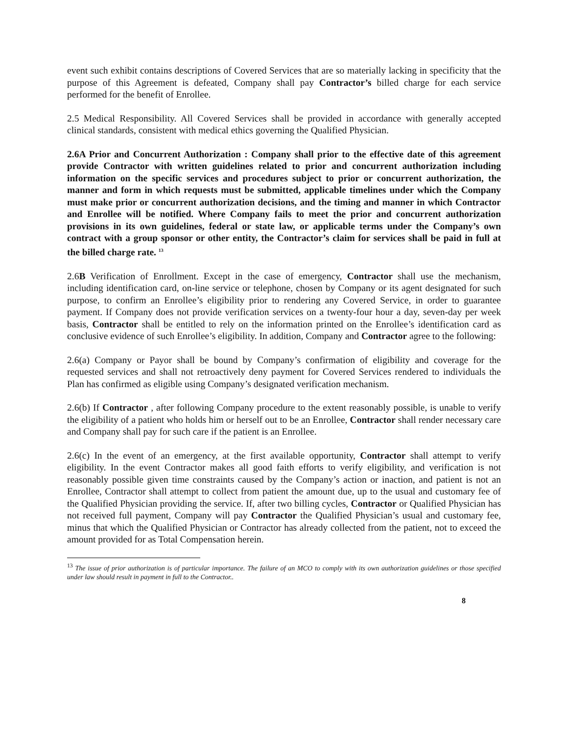event such exhibit contains descriptions of Covered Services that are so materially lacking in specificity that the purpose of this Agreement is defeated, Company shall pay Contractor’s billed charge for each service performed for the benefit of Enrollee.
2.5 Medical Responsibility. All Covered Services shall be provided in accordance with generally accepted clinical standards, consistent with medical ethics governing the Qualified Physician.
2.6A Prior and Concurrent Authorization : Company shall prior to the effective date of this agreement provide Contractor with written guidelines related to prior and concurrent authorization including information on the specific services and procedures subject to prior or concurrent authorization, the manner and form in which requests must be submitted, applicable timelines under which the Company must make prior or concurrent authorization decisions, and the timing and manner in which Contractor and Enrollee will be notified. Where Company fails to meet the prior and concurrent authorization provisions in its own guidelines, federal or state law, or applicable terms under the Company’s own contract with a group sponsor or other entity, the Contractor’s claim for services shall be paid in full at the billed charge rate. <sup>13</sup>
2.6B Verification of Enrollment. Except in the case of emergency, Contractor shall use the mechanism, including identification card, on-line service or telephone, chosen by Company or its agent designated for such purpose, to confirm an Enrollee’s eligibility prior to rendering any Covered Service, in order to guarantee payment. If Company does not provide verification services on a twenty-four hour a day, seven-day per week basis, Contractor shall be entitled to rely on the information printed on the Enrollee’s identification card as conclusive evidence of such Enrollee’s eligibility. In addition, Company and Contractor agree to the following:
2.6(a) Company or Payor shall be bound by Company’s confirmation of eligibility and coverage for the requested services and shall not retroactively deny payment for Covered Services rendered to individuals the Plan has confirmed as eligible using Company’s designated verification mechanism.
2.6(b) If Contractor , after following Company procedure to the extent reasonably possible, is unable to verify the eligibility of a patient who holds him or herself out to be an Enrollee, Contractor shall render necessary care and Company shall pay for such care if the patient is an Enrollee.
2.6(c) In the event of an emergency, at the first available opportunity, Contractor shall attempt to verify eligibility. In the event Contractor makes all good faith efforts to verify eligibility, and verification is not reasonably possible given time constraints caused by the Company’s action or inaction, and patient is not an Enrollee, Contractor shall attempt to collect from patient the amount due, up to the usual and customary fee of the Qualified Physician providing the service. If, after two billing cycles, Contractor or Qualified Physician has not received full payment, Company will pay Contractor the Qualified Physician’s usual and customary fee, minus that which the Qualified Physician or Contractor has already collected from the patient, not to exceed the amount provided for as Total Compensation herein.
<sup>13</sup> The issue of prior authorization is of particular importance. The failure of an MCO to comply with its own authorization guidelines or those specified under law should result in payment in full to the Contractor..
8